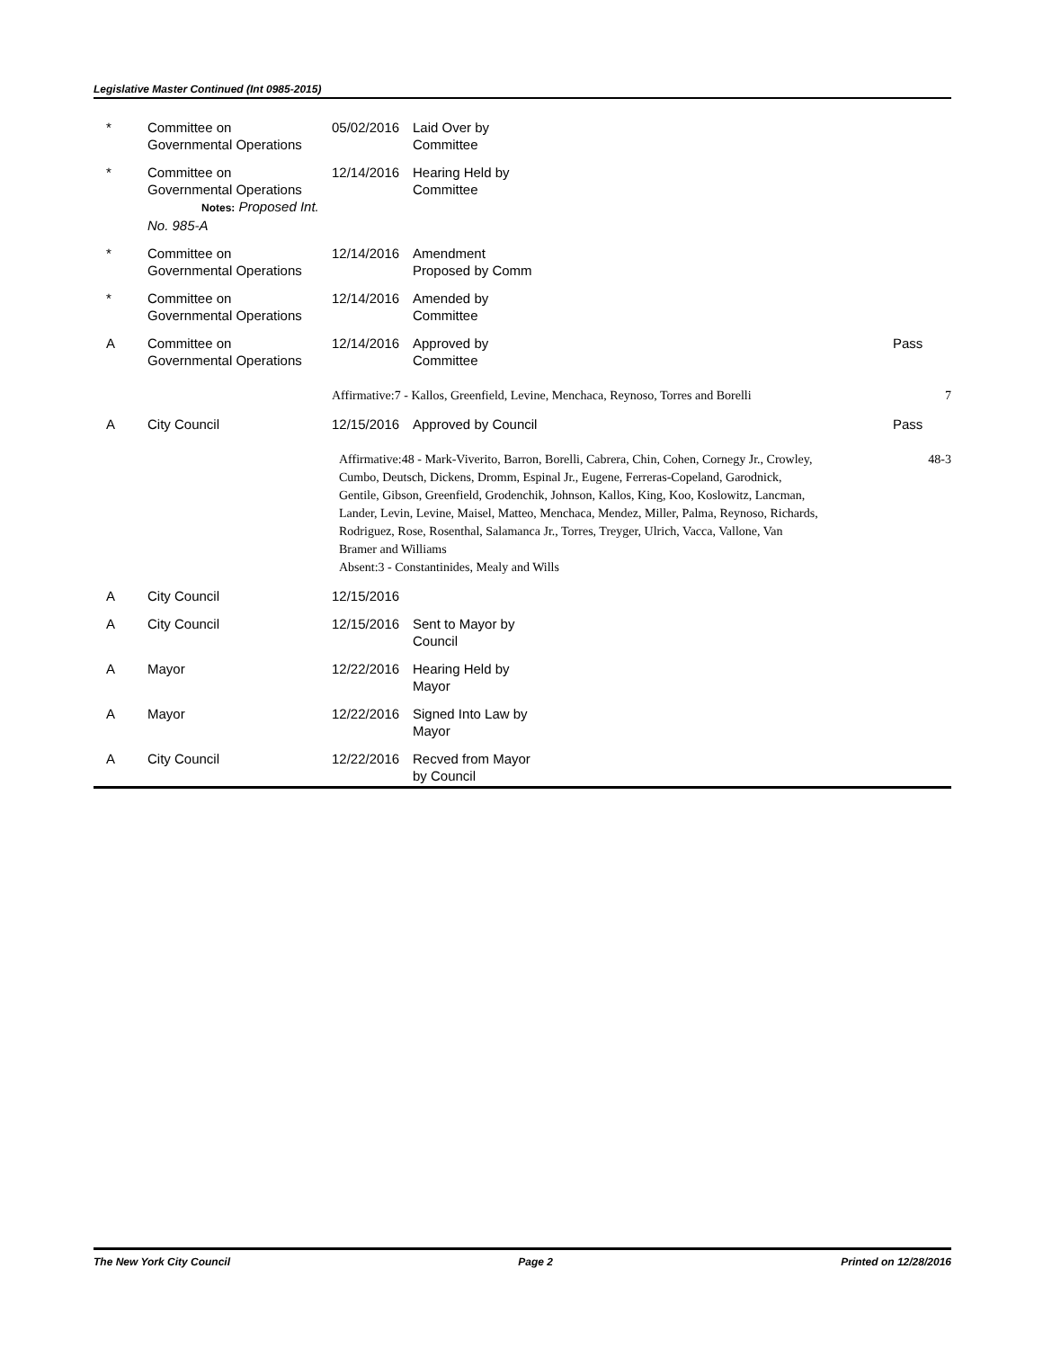Legislative Master Continued (Int 0985-2015)
| * | Committee on Governmental Operations | 05/02/2016 | Laid Over by Committee | | |
| * | Committee on Governmental Operations Notes: Proposed Int. No. 985-A | 12/14/2016 | Hearing Held by Committee | | |
| * | Committee on Governmental Operations | 12/14/2016 | Amendment Proposed by Comm | | |
| * | Committee on Governmental Operations | 12/14/2016 | Amended by Committee | | |
| A | Committee on Governmental Operations | 12/14/2016 | Approved by Committee | Pass | |
| | | Affirmative:7 - Kallos, Greenfield, Levine, Menchaca, Reynoso, Torres and Borelli | | | 7 |
| A | City Council | 12/15/2016 | Approved by Council | Pass | |
| | | Affirmative:48 - Mark-Viverito, Barron, Borelli, Cabrera, Chin, Cohen, Cornegy Jr., Crowley, Cumbo, Deutsch, Dickens, Dromm, Espinal Jr., Eugene, Ferreras-Copeland, Garodnick, Gentile, Gibson, Greenfield, Grodenchik, Johnson, Kallos, King, Koo, Koslowitz, Lancman, Lander, Levin, Levine, Maisel, Matteo, Menchaca, Mendez, Miller, Palma, Reynoso, Richards, Rodriguez, Rose, Rosenthal, Salamanca Jr., Torres, Treyger, Ulrich, Vacca, Vallone, Van Bramer and Williams Absent:3 - Constantinides, Mealy and Wills | | | 48-3 |
| A | City Council | 12/15/2016 | | | |
| A | City Council | 12/15/2016 | Sent to Mayor by Council | | |
| A | Mayor | 12/22/2016 | Hearing Held by Mayor | | |
| A | Mayor | 12/22/2016 | Signed Into Law by Mayor | | |
| A | City Council | 12/22/2016 | Recved from Mayor by Council | | |
The New York City Council Page 2 Printed on 12/28/2016